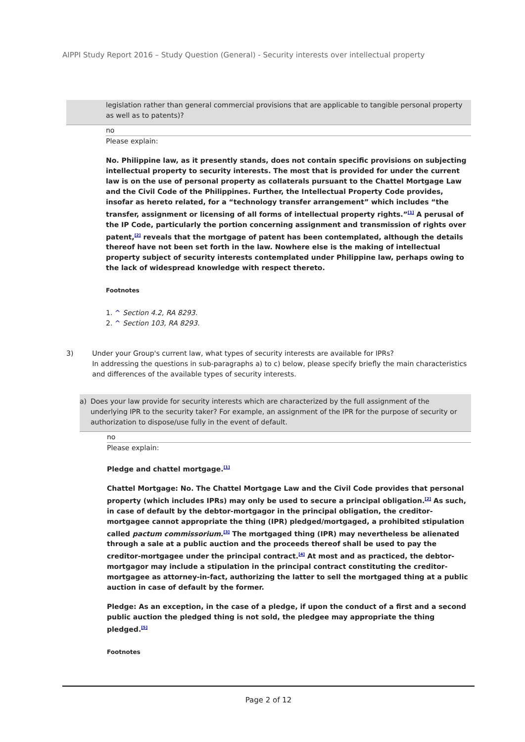AIPPI Study Report 2016 – Study Question (General) - Security interests over intellectual property
legislation rather than general commercial provisions that are applicable to tangible personal property as well as to patents)?
no
Please explain:
No. Philippine law, as it presently stands, does not contain specific provisions on subjecting intellectual property to security interests. The most that is provided for under the current law is on the use of personal property as collaterals pursuant to the Chattel Mortgage Law and the Civil Code of the Philippines. Further, the Intellectual Property Code provides, insofar as hereto related, for a “technology transfer arrangement” which includes “the transfer, assignment or licensing of all forms of intellectual property rights.”<sup>[1]</sup> A perusal of the IP Code, particularly the portion concerning assignment and transmission of rights over patent,<sup>[2]</sup> reveals that the mortgage of patent has been contemplated, although the details thereof have not been set forth in the law. Nowhere else is the making of intellectual property subject of security interests contemplated under Philippine law, perhaps owing to the lack of widespread knowledge with respect thereto.
Footnotes
1. ^ Section 4.2, RA 8293.
2. ^ Section 103, RA 8293.
3) Under your Group's current law, what types of security interests are available for IPRs?
In addressing the questions in sub-paragraphs a) to c) below, please specify briefly the main characteristics and differences of the available types of security interests.
a) Does your law provide for security interests which are characterized by the full assignment of the underlying IPR to the security taker? For example, an assignment of the IPR for the purpose of security or authorization to dispose/use fully in the event of default.
no
Please explain:
Pledge and chattel mortgage.<sup>[1]</sup>
Chattel Mortgage: No. The Chattel Mortgage Law and the Civil Code provides that personal property (which includes IPRs) may only be used to secure a principal obligation.<sup>[2]</sup> As such, in case of default by the debtor-mortgagor in the principal obligation, the creditor-mortgagee cannot appropriate the thing (IPR) pledged/mortgaged, a prohibited stipulation called pactum commissorium.<sup>[3]</sup> The mortgaged thing (IPR) may nevertheless be alienated through a sale at a public auction and the proceeds thereof shall be used to pay the creditor-mortgagee under the principal contract.<sup>[4]</sup> At most and as practiced, the debtor-mortgagor may include a stipulation in the principal contract constituting the creditor-mortgagee as attorney-in-fact, authorizing the latter to sell the mortgaged thing at a public auction in case of default by the former.
Pledge: As an exception, in the case of a pledge, if upon the conduct of a first and a second public auction the pledged thing is not sold, the pledgee may appropriate the thing pledged.<sup>[5]</sup>
Footnotes
Page 2 of 12